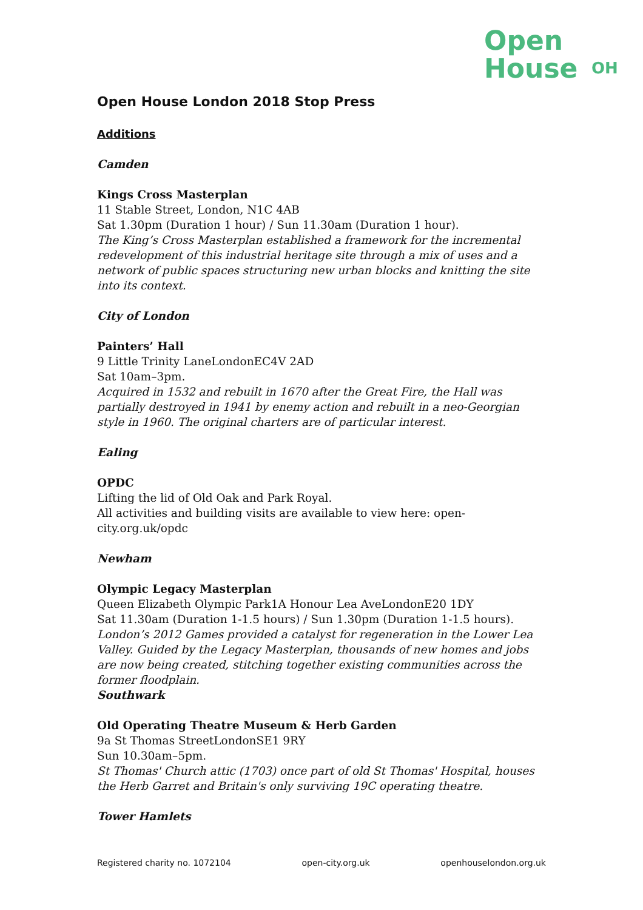Open
House
OH
Open House London 2018 Stop Press
Additions
Camden
Kings Cross Masterplan
11 Stable Street, London, N1C 4AB
Sat 1.30pm (Duration 1 hour) / Sun 11.30am (Duration 1 hour).
The King’s Cross Masterplan established a framework for the incremental redevelopment of this industrial heritage site through a mix of uses and a network of public spaces structuring new urban blocks and knitting the site into its context.
City of London
Painters’ Hall
9 Little Trinity LaneLondonEC4V 2AD
Sat 10am–3pm.
Acquired in 1532 and rebuilt in 1670 after the Great Fire, the Hall was partially destroyed in 1941 by enemy action and rebuilt in a neo-Georgian style in 1960. The original charters are of particular interest.
Ealing
OPDC
Lifting the lid of Old Oak and Park Royal.
All activities and building visits are available to view here: open-city.org.uk/opdc
Newham
Olympic Legacy Masterplan
Queen Elizabeth Olympic Park1A Honour Lea AveLondonE20 1DY
Sat 11.30am (Duration 1-1.5 hours) / Sun 1.30pm (Duration 1-1.5 hours).
London’s 2012 Games provided a catalyst for regeneration in the Lower Lea Valley. Guided by the Legacy Masterplan, thousands of new homes and jobs are now being created, stitching together existing communities across the former floodplain.
Southwark
Old Operating Theatre Museum & Herb Garden
9a St Thomas StreetLondonSE1 9RY
Sun 10.30am–5pm.
St Thomas' Church attic (1703) once part of old St Thomas' Hospital, houses the Herb Garret and Britain's only surviving 19C operating theatre.
Tower Hamlets
Registered charity no. 1072104 open-city.org.uk openhouselondon.org.uk